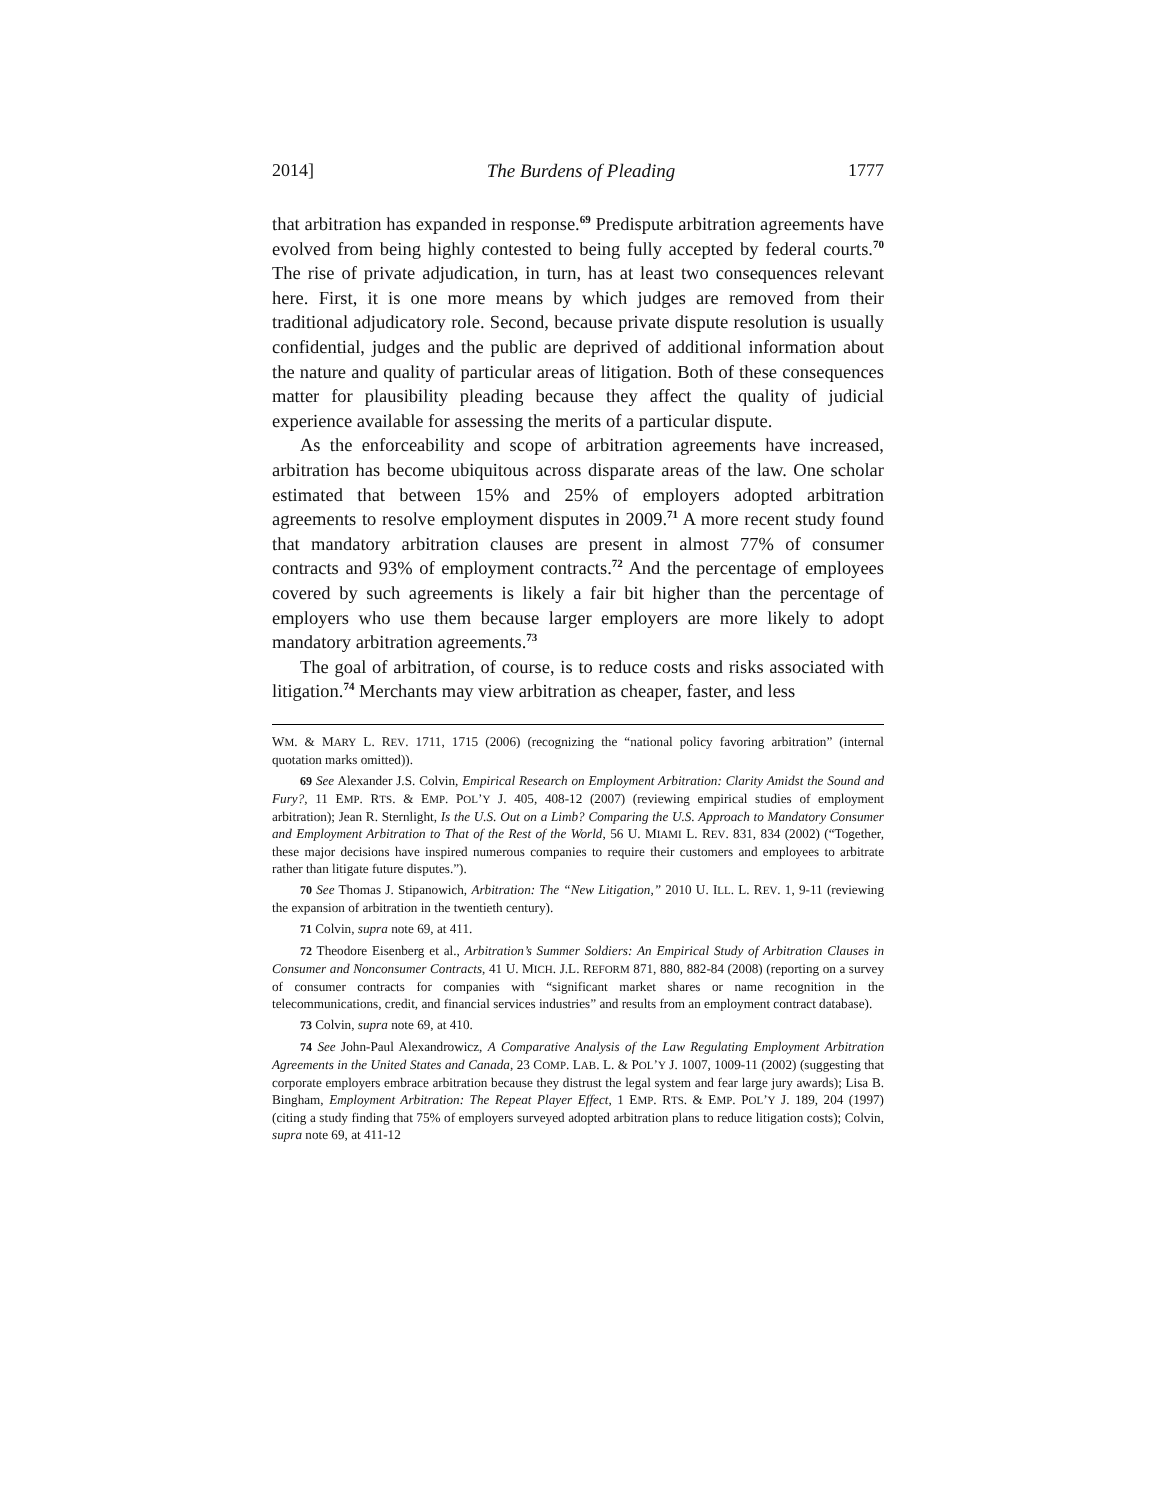2014] The Burdens of Pleading 1777
that arbitration has expanded in response.<sup>69</sup> Predispute arbitration agreements have evolved from being highly contested to being fully accepted by federal courts.<sup>70</sup> The rise of private adjudication, in turn, has at least two consequences relevant here. First, it is one more means by which judges are removed from their traditional adjudicatory role. Second, because private dispute resolution is usually confidential, judges and the public are deprived of additional information about the nature and quality of particular areas of litigation. Both of these consequences matter for plausibility pleading because they affect the quality of judicial experience available for assessing the merits of a particular dispute.
As the enforceability and scope of arbitration agreements have increased, arbitration has become ubiquitous across disparate areas of the law. One scholar estimated that between 15% and 25% of employers adopted arbitration agreements to resolve employment disputes in 2009.<sup>71</sup> A more recent study found that mandatory arbitration clauses are present in almost 77% of consumer contracts and 93% of employment contracts.<sup>72</sup> And the percentage of employees covered by such agreements is likely a fair bit higher than the percentage of employers who use them because larger employers are more likely to adopt mandatory arbitration agreements.<sup>73</sup>
The goal of arbitration, of course, is to reduce costs and risks associated with litigation.<sup>74</sup> Merchants may view arbitration as cheaper, faster, and less
WM. & MARY L. REV. 1711, 1715 (2006) (recognizing the “national policy favoring arbitration” (internal quotation marks omitted)).
69 See Alexander J.S. Colvin, Empirical Research on Employment Arbitration: Clarity Amidst the Sound and Fury?, 11 EMP. RTS. & EMP. POL’Y J. 405, 408-12 (2007) (reviewing empirical studies of employment arbitration); Jean R. Sternlight, Is the U.S. Out on a Limb? Comparing the U.S. Approach to Mandatory Consumer and Employment Arbitration to That of the Rest of the World, 56 U. MIAMI L. REV. 831, 834 (2002) (“Together, these major decisions have inspired numerous companies to require their customers and employees to arbitrate rather than litigate future disputes.”).
70 See Thomas J. Stipanowich, Arbitration: The “New Litigation,” 2010 U. ILL. L. REV. 1, 9-11 (reviewing the expansion of arbitration in the twentieth century).
71 Colvin, supra note 69, at 411.
72 Theodore Eisenberg et al., Arbitration’s Summer Soldiers: An Empirical Study of Arbitration Clauses in Consumer and Nonconsumer Contracts, 41 U. MICH. J.L. REFORM 871, 880, 882-84 (2008) (reporting on a survey of consumer contracts for companies with “significant market shares or name recognition in the telecommunications, credit, and financial services industries” and results from an employment contract database).
73 Colvin, supra note 69, at 410.
74 See John-Paul Alexandrowicz, A Comparative Analysis of the Law Regulating Employment Arbitration Agreements in the United States and Canada, 23 COMP. LAB. L. & POL’Y J. 1007, 1009-11 (2002) (suggesting that corporate employers embrace arbitration because they distrust the legal system and fear large jury awards); Lisa B. Bingham, Employment Arbitration: The Repeat Player Effect, 1 EMP. RTS. & EMP. POL’Y J. 189, 204 (1997) (citing a study finding that 75% of employers surveyed adopted arbitration plans to reduce litigation costs); Colvin, supra note 69, at 411-12